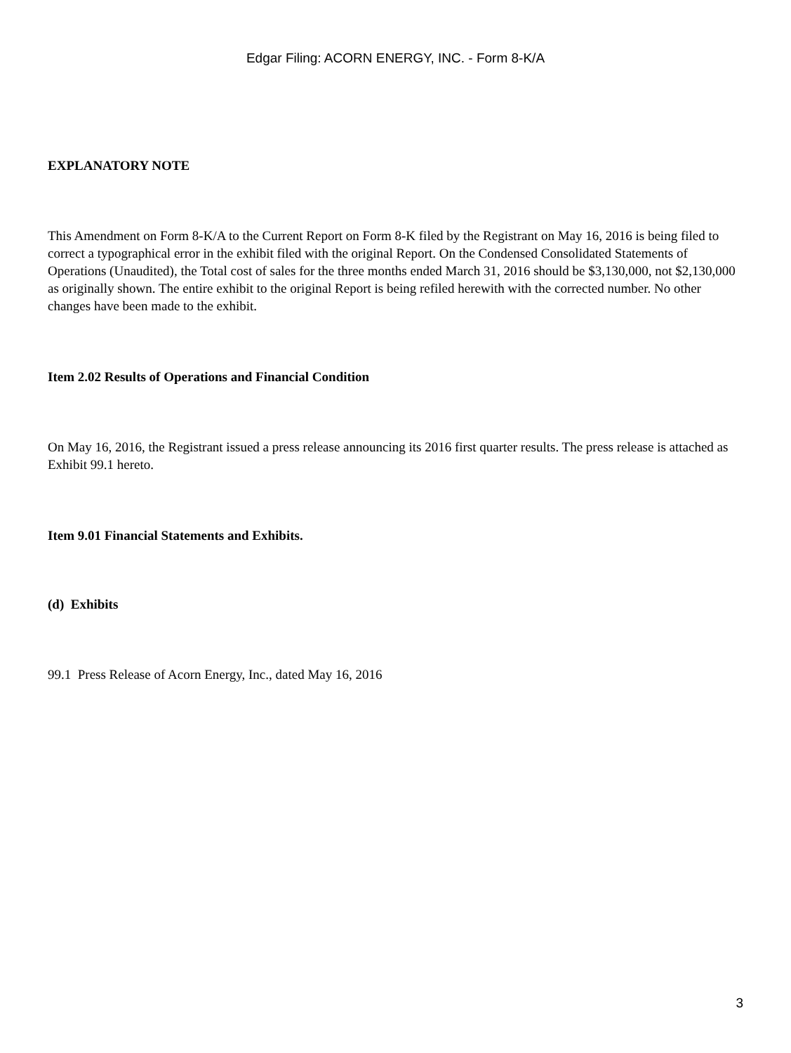Edgar Filing: ACORN ENERGY, INC. - Form 8-K/A
EXPLANATORY NOTE
This Amendment on Form 8-K/A to the Current Report on Form 8-K filed by the Registrant on May 16, 2016 is being filed to correct a typographical error in the exhibit filed with the original Report. On the Condensed Consolidated Statements of Operations (Unaudited), the Total cost of sales for the three months ended March 31, 2016 should be $3,130,000, not $2,130,000 as originally shown. The entire exhibit to the original Report is being refiled herewith with the corrected number. No other changes have been made to the exhibit.
Item 2.02 Results of Operations and Financial Condition
On May 16, 2016, the Registrant issued a press release announcing its 2016 first quarter results. The press release is attached as Exhibit 99.1 hereto.
Item 9.01 Financial Statements and Exhibits.
(d) Exhibits
99.1 Press Release of Acorn Energy, Inc., dated May 16, 2016
3